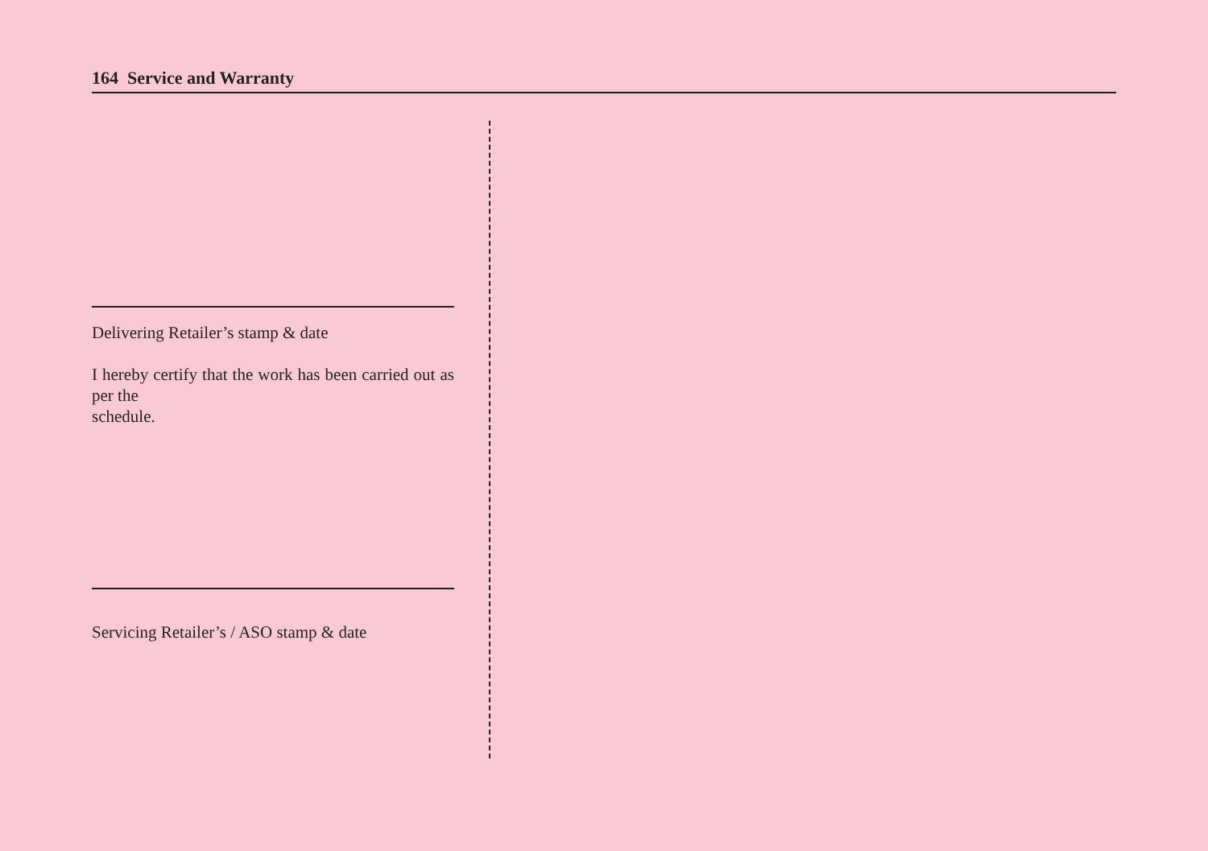164 Service and Warranty
Delivering Retailer’s stamp & date
I hereby certify that the work has been carried out as per the
schedule.
Servicing Retailer’s / ASO stamp & date